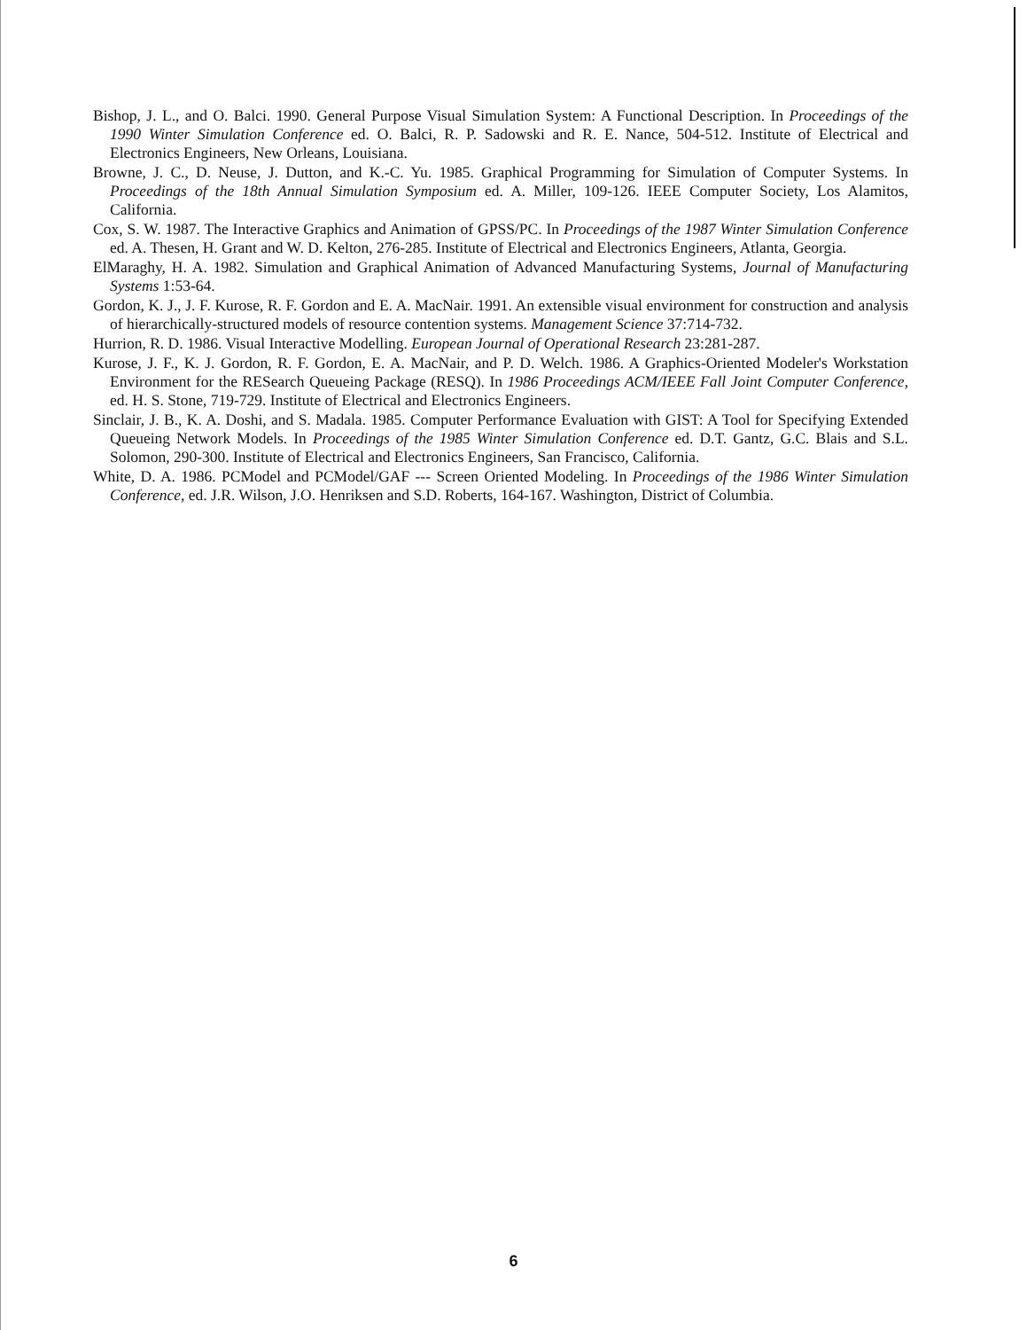Bishop, J. L., and O. Balci. 1990. General Purpose Visual Simulation System: A Functional Description. In Proceedings of the 1990 Winter Simulation Conference ed. O. Balci, R. P. Sadowski and R. E. Nance, 504-512. Institute of Electrical and Electronics Engineers, New Orleans, Louisiana.
Browne, J. C., D. Neuse, J. Dutton, and K.-C. Yu. 1985. Graphical Programming for Simulation of Computer Systems. In Proceedings of the 18th Annual Simulation Symposium ed. A. Miller, 109-126. IEEE Computer Society, Los Alamitos, California.
Cox, S. W. 1987. The Interactive Graphics and Animation of GPSS/PC. In Proceedings of the 1987 Winter Simulation Conference ed. A. Thesen, H. Grant and W. D. Kelton, 276-285. Institute of Electrical and Electronics Engineers, Atlanta, Georgia.
ElMaraghy, H. A. 1982. Simulation and Graphical Animation of Advanced Manufacturing Systems, Journal of Manufacturing Systems 1:53-64.
Gordon, K. J., J. F. Kurose, R. F. Gordon and E. A. MacNair. 1991. An extensible visual environment for construction and analysis of hierarchically-structured models of resource contention systems. Management Science 37:714-732.
Hurrion, R. D. 1986. Visual Interactive Modelling. European Journal of Operational Research 23:281-287.
Kurose, J. F., K. J. Gordon, R. F. Gordon, E. A. MacNair, and P. D. Welch. 1986. A Graphics-Oriented Modeler's Workstation Environment for the RESearch Queueing Package (RESQ). In 1986 Proceedings ACM/IEEE Fall Joint Computer Conference, ed. H. S. Stone, 719-729. Institute of Electrical and Electronics Engineers.
Sinclair, J. B., K. A. Doshi, and S. Madala. 1985. Computer Performance Evaluation with GIST: A Tool for Specifying Extended Queueing Network Models. In Proceedings of the 1985 Winter Simulation Conference ed. D.T. Gantz, G.C. Blais and S.L. Solomon, 290-300. Institute of Electrical and Electronics Engineers, San Francisco, California.
White, D. A. 1986. PCModel and PCModel/GAF --- Screen Oriented Modeling. In Proceedings of the 1986 Winter Simulation Conference, ed. J.R. Wilson, J.O. Henriksen and S.D. Roberts, 164-167. Washington, District of Columbia.
6